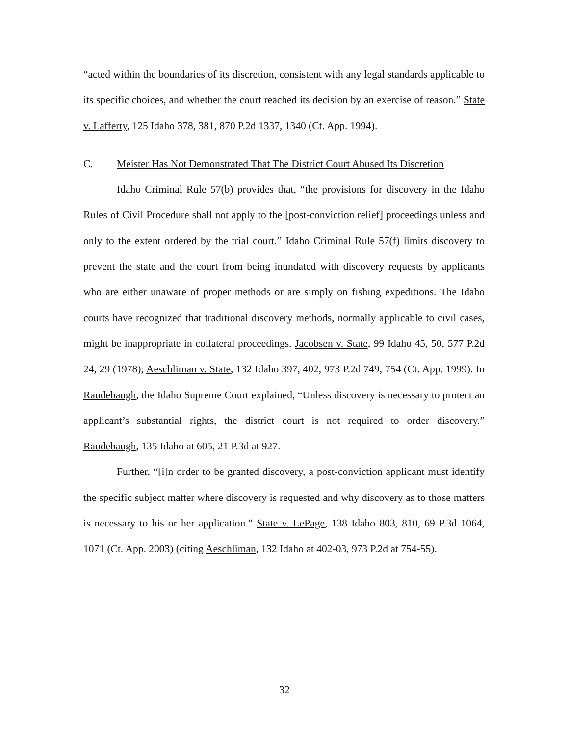“acted within the boundaries of its discretion, consistent with any legal standards applicable to its specific choices, and whether the court reached its decision by an exercise of reason.” State v. Lafferty, 125 Idaho 378, 381, 870 P.2d 1337, 1340 (Ct. App. 1994).
C. Meister Has Not Demonstrated That The District Court Abused Its Discretion
Idaho Criminal Rule 57(b) provides that, “the provisions for discovery in the Idaho Rules of Civil Procedure shall not apply to the [post-conviction relief] proceedings unless and only to the extent ordered by the trial court.” Idaho Criminal Rule 57(f) limits discovery to prevent the state and the court from being inundated with discovery requests by applicants who are either unaware of proper methods or are simply on fishing expeditions. The Idaho courts have recognized that traditional discovery methods, normally applicable to civil cases, might be inappropriate in collateral proceedings. Jacobsen v. State, 99 Idaho 45, 50, 577 P.2d 24, 29 (1978); Aeschliman v. State, 132 Idaho 397, 402, 973 P.2d 749, 754 (Ct. App. 1999). In Raudebaugh, the Idaho Supreme Court explained, “Unless discovery is necessary to protect an applicant’s substantial rights, the district court is not required to order discovery.” Raudebaugh, 135 Idaho at 605, 21 P.3d at 927.
Further, “[i]n order to be granted discovery, a post-conviction applicant must identify the specific subject matter where discovery is requested and why discovery as to those matters is necessary to his or her application.” State v. LePage, 138 Idaho 803, 810, 69 P.3d 1064, 1071 (Ct. App. 2003) (citing Aeschliman, 132 Idaho at 402-03, 973 P.2d at 754-55).
32